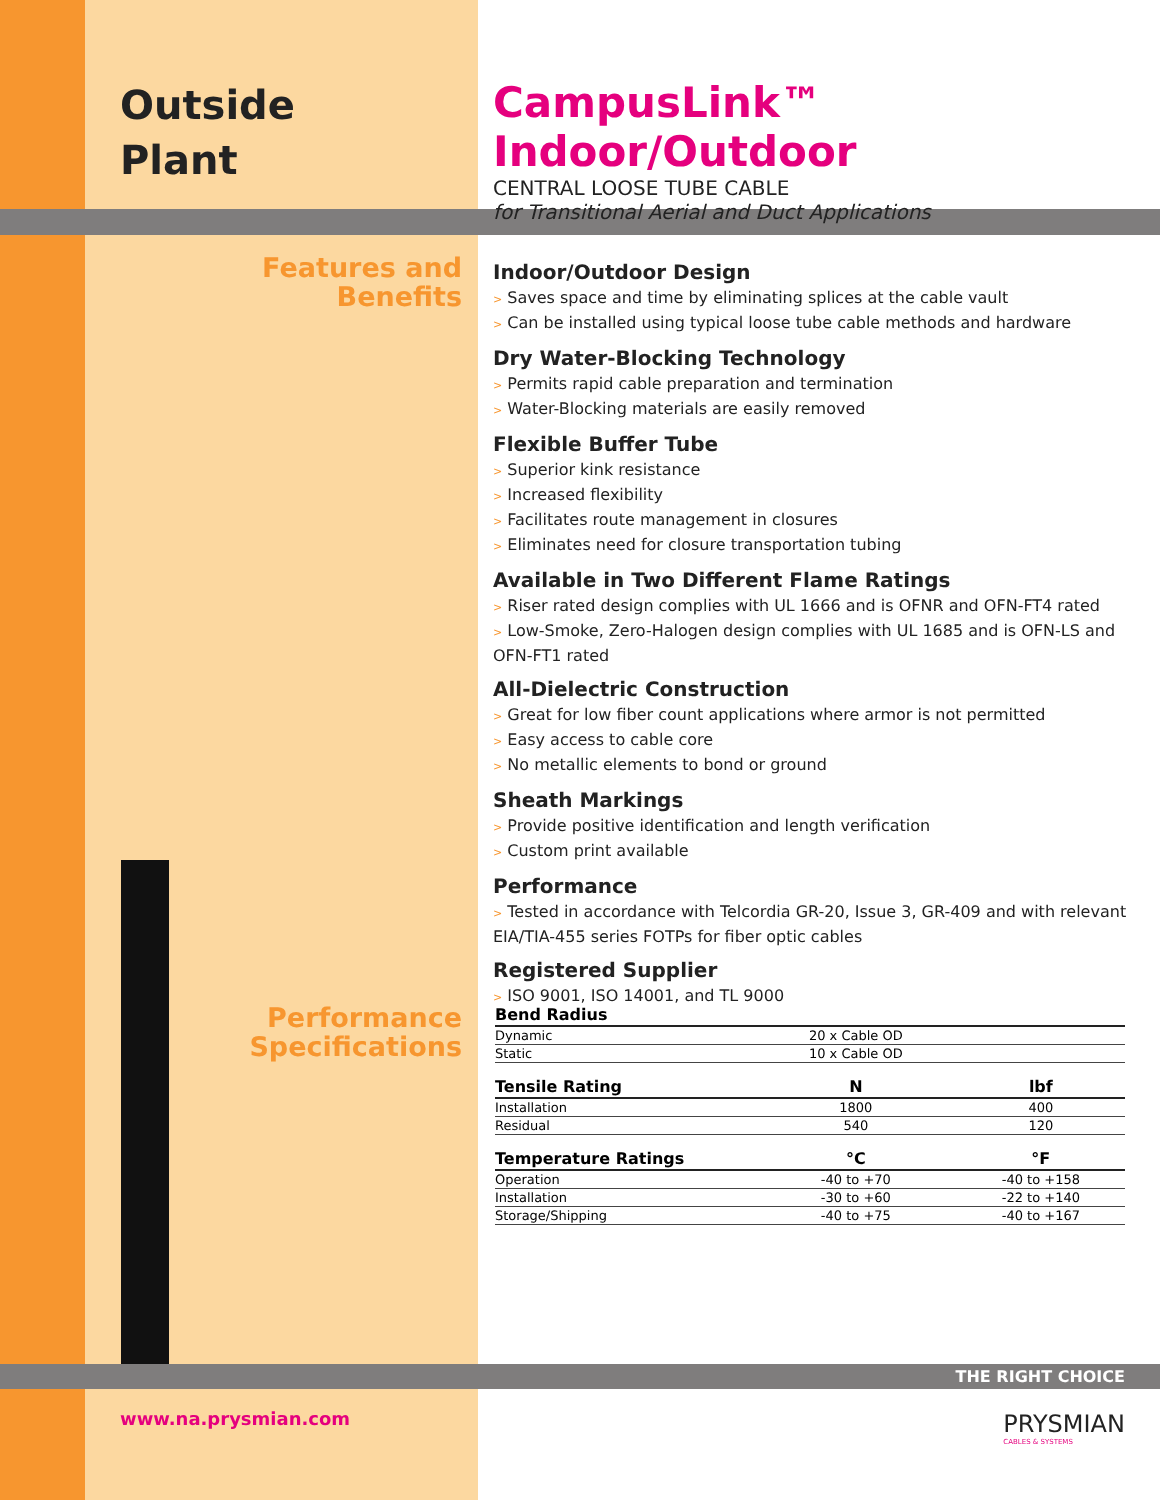Outside
Plant
CampusLink™ Indoor/Outdoor
CENTRAL LOOSE TUBE CABLE
for Transitional Aerial and Duct Applications
Features and
Benefits
Indoor/Outdoor Design
> Saves space and time by eliminating splices at the cable vault
> Can be installed using typical loose tube cable methods and hardware
Dry Water-Blocking Technology
> Permits rapid cable preparation and termination
> Water-Blocking materials are easily removed
Flexible Buffer Tube
> Superior kink resistance
> Increased flexibility
> Facilitates route management in closures
> Eliminates need for closure transportation tubing
Available in Two Different Flame Ratings
> Riser rated design complies with UL 1666 and is OFNR and OFN-FT4 rated
> Low-Smoke, Zero-Halogen design complies with UL 1685 and is OFN-LS and OFN-FT1 rated
All-Dielectric Construction
> Great for low fiber count applications where armor is not permitted
> Easy access to cable core
> No metallic elements to bond or ground
Sheath Markings
> Provide positive identification and length verification
> Custom print available
Performance
> Tested in accordance with Telcordia GR-20, Issue 3, GR-409 and with relevant EIA/TIA-455 series FOTPs for fiber optic cables
Registered Supplier
> ISO 9001, ISO 14001, and TL 9000
Performance
Specifications
| Bend Radius | | |
| --- | --- | --- |
| Dynamic | 20 x Cable OD | |
| Static | 10 x Cable OD | |
| Tensile Rating | N | lbf |
| Installation | 1800 | 400 |
| Residual | 540 | 120 |
| Temperature Ratings | °C | °F |
| Operation | -40 to +70 | -40 to +158 |
| Installation | -30 to +60 | -22 to +140 |
| Storage/Shipping | -40 to +75 | -40 to +167 |
THE RIGHT CHOICE
www.na.prysmian.com
PRYSMIAN
CABLES & SYSTEMS